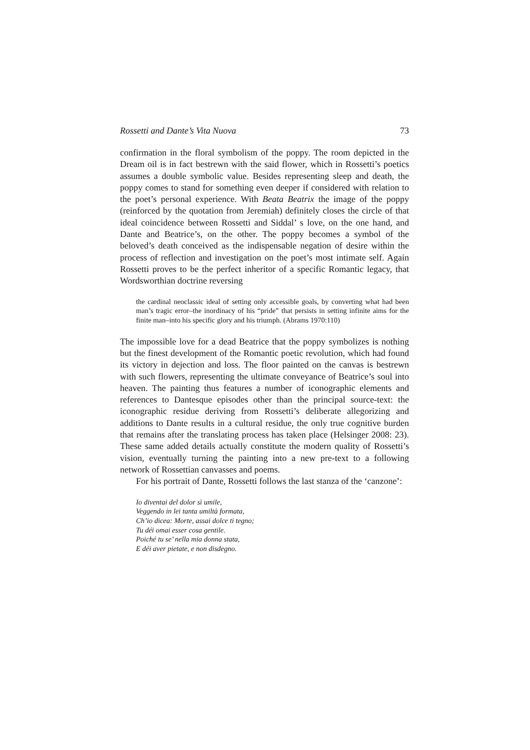Rossetti and Dante’s Vita Nuova 73
confirmation in the floral symbolism of the poppy. The room depicted in the Dream oil is in fact bestrewn with the said flower, which in Rossetti’s poetics assumes a double symbolic value. Besides representing sleep and death, the poppy comes to stand for something even deeper if considered with relation to the poet’s personal experience. With Beata Beatrix the image of the poppy (reinforced by the quotation from Jeremiah) definitely closes the circle of that ideal coincidence between Rossetti and Siddal’ s love, on the one hand, and Dante and Beatrice’s, on the other. The poppy becomes a symbol of the beloved’s death conceived as the indispensable negation of desire within the process of reflection and investigation on the poet’s most intimate self. Again Rossetti proves to be the perfect inheritor of a specific Romantic legacy, that Wordsworthian doctrine reversing
the cardinal neoclassic ideal of setting only accessible goals, by converting what had been man’s tragic error–the inordinacy of his “pride” that persists in setting infinite aims for the finite man–into his specific glory and his triumph. (Abrams 1970:110)
The impossible love for a dead Beatrice that the poppy symbolizes is nothing but the finest development of the Romantic poetic revolution, which had found its victory in dejection and loss. The floor painted on the canvas is bestrewn with such flowers, representing the ultimate conveyance of Beatrice’s soul into heaven. The painting thus features a number of iconographic elements and references to Dantesque episodes other than the principal source-text: the iconographic residue deriving from Rossetti’s deliberate allegorizing and additions to Dante results in a cultural residue, the only true cognitive burden that remains after the translating process has taken place (Helsinger 2008: 23). These same added details actually constitute the modern quality of Rossetti’s vision, eventually turning the painting into a new pre-text to a following network of Rossettian canvasses and poems.
For his portrait of Dante, Rossetti follows the last stanza of the ‘canzone’:
Io diventai del dolor sì umile,
Veggendo in lei tanta umiltà formata,
Ch’io dicea: Morte, assai dolce ti tegno;
Tu déi omai esser cosa gentile.
Poiché tu se’ nella mia donna stata,
E déi aver pietate, e non disdegno.